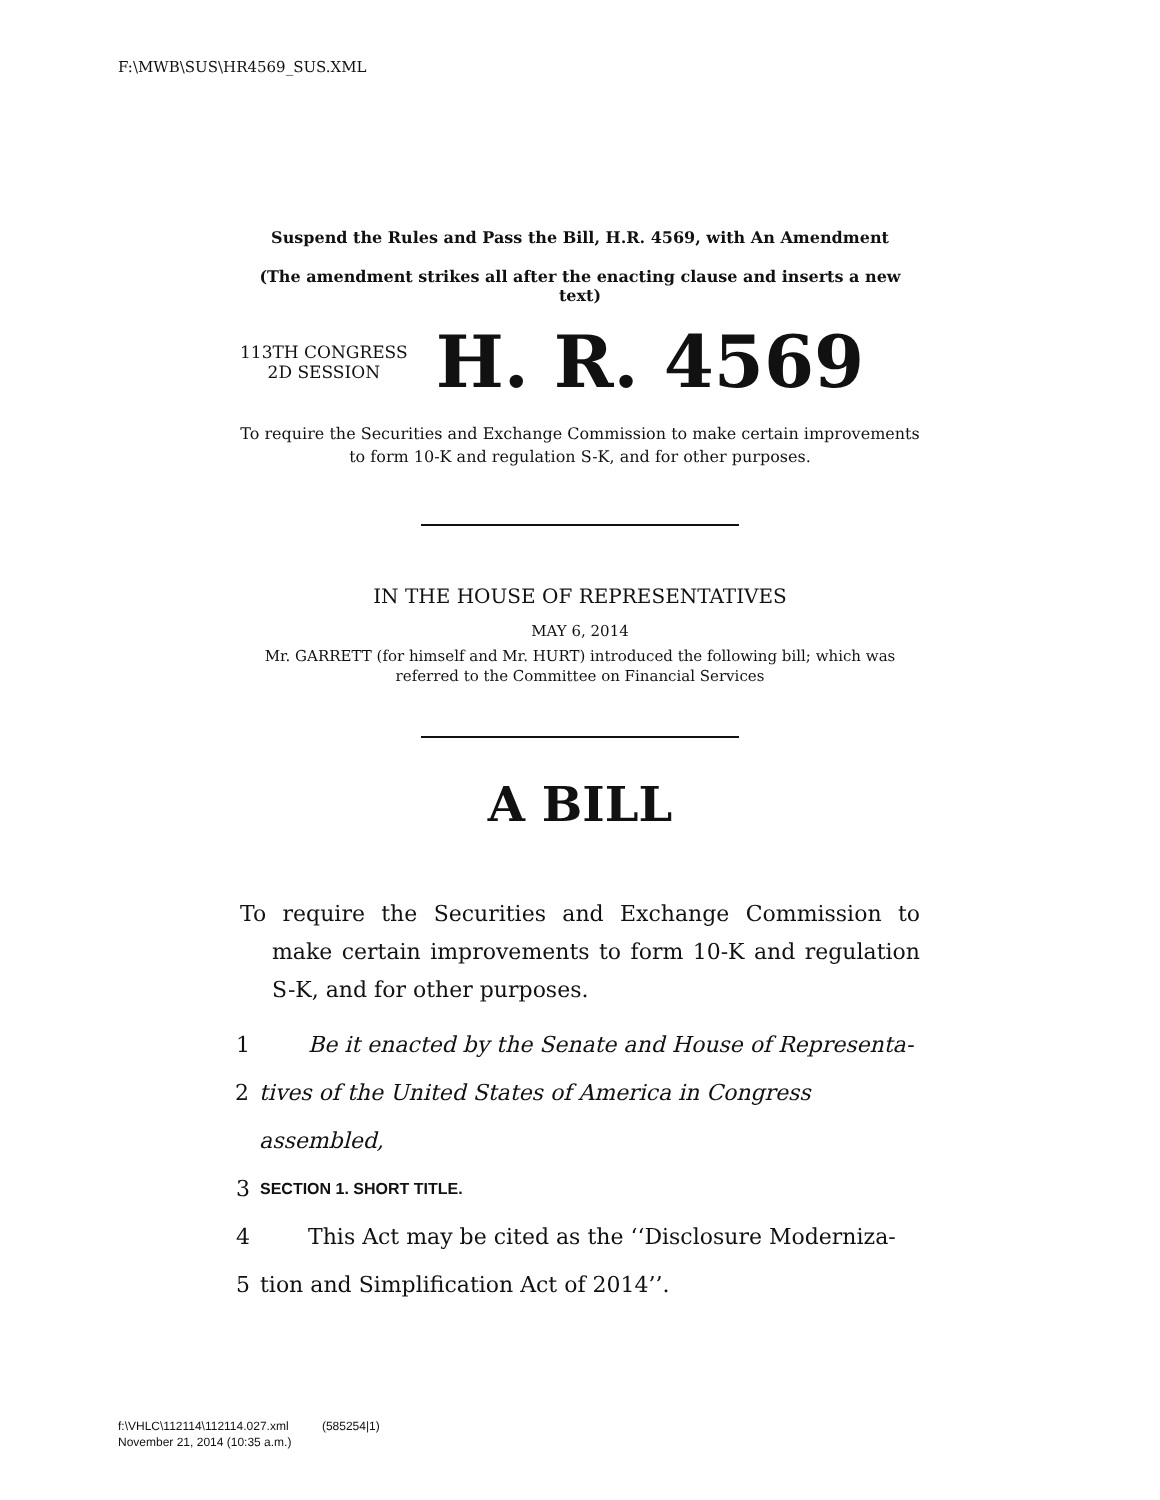F:\MWB\SUS\HR4569_SUS.XML
Suspend the Rules and Pass the Bill, H.R. 4569, with An Amendment
(The amendment strikes all after the enacting clause and inserts a new text)
113TH CONGRESS
2D SESSION
H. R. 4569
To require the Securities and Exchange Commission to make certain improvements to form 10-K and regulation S-K, and for other purposes.
IN THE HOUSE OF REPRESENTATIVES
MAY 6, 2014
Mr. GARRETT (for himself and Mr. HURT) introduced the following bill; which was referred to the Committee on Financial Services
A BILL
To require the Securities and Exchange Commission to make certain improvements to form 10-K and regulation S-K, and for other purposes.
1 Be it enacted by the Senate and House of Representa-
2 tives of the United States of America in Congress assembled,
3 SECTION 1. SHORT TITLE.
4 This Act may be cited as the ‘‘Disclosure Moderniza-
5 tion and Simplification Act of 2014’’.
f:\VHLC\112114\112114.027.xml (585254|1)
November 21, 2014 (10:35 a.m.)